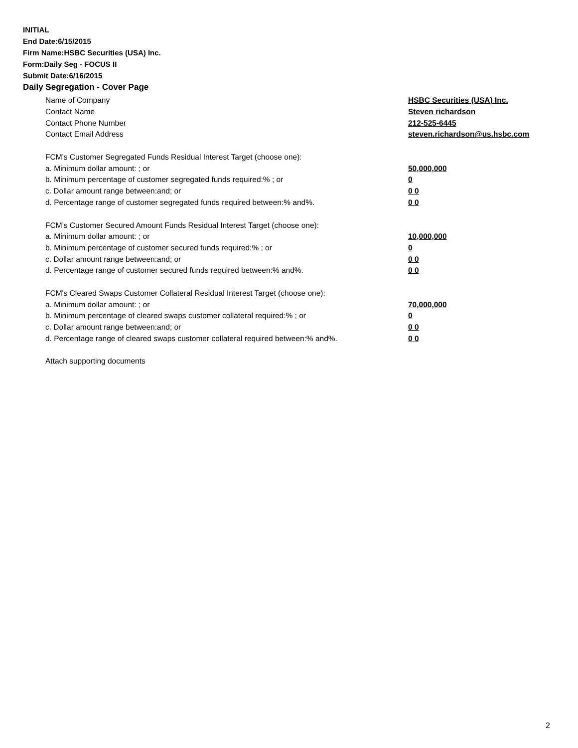INITIAL
End Date:6/15/2015
Firm Name:HSBC Securities (USA) Inc.
Form:Daily Seg - FOCUS II
Submit Date:6/16/2015
Daily Segregation - Cover Page
Name of Company HSBC Securities (USA) Inc.
Contact Name Steven richardson
Contact Phone Number 212-525-6445
Contact Email Address steven.richardson@us.hsbc.com
FCM’s Customer Segregated Funds Residual Interest Target (choose one):
a. Minimum dollar amount: ; or 50,000,000
b. Minimum percentage of customer segregated funds required:% ; or 0
c. Dollar amount range between:and; or 0 0
d. Percentage range of customer segregated funds required between:% and%. 0 0
FCM’s Customer Secured Amount Funds Residual Interest Target (choose one):
a. Minimum dollar amount: ; or 10,000,000
b. Minimum percentage of customer secured funds required:% ; or 0
c. Dollar amount range between:and; or 0 0
d. Percentage range of customer secured funds required between:% and%. 0 0
FCM's Cleared Swaps Customer Collateral Residual Interest Target (choose one):
a. Minimum dollar amount: ; or 70,000,000
b. Minimum percentage of cleared swaps customer collateral required:% ; or 0
c. Dollar amount range between:and; or 0 0
d. Percentage range of cleared swaps customer collateral required between:% and%. 0 0
Attach supporting documents
2